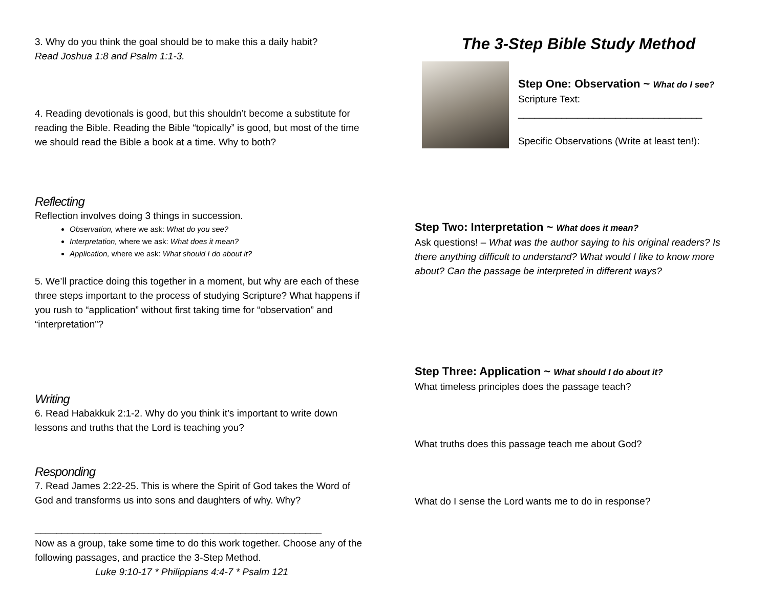3. Why do you think the goal should be to make this a daily habit?
Read Joshua 1:8 and Psalm 1:1-3.
4. Reading devotionals is good, but this shouldn’t become a substitute for reading the Bible. Reading the Bible “topically” is good, but most of the time we should read the Bible a book at a time. Why to both?
Reflecting
Reflection involves doing 3 things in succession.
Observation, where we ask: What do you see?
Interpretation, where we ask: What does it mean?
Application, where we ask: What should I do about it?
5. We’ll practice doing this together in a moment, but why are each of these three steps important to the process of studying Scripture? What happens if you rush to “application” without first taking time for “observation” and “interpretation”?
Writing
6. Read Habakkuk 2:1-2. Why do you think it’s important to write down lessons and truths that the Lord is teaching you?
Responding
7. Read James 2:22-25. This is where the Spirit of God takes the Word of God and transforms us into sons and daughters of why. Why?
_____________________________________________________
Now as a group, take some time to do this work together. Choose any of the following passages, and practice the 3-Step Method.
Luke 9:10-17 * Philippians 4:4-7 * Psalm 121
The 3-Step Bible Study Method
Step One: Observation ~ What do I see?
Scripture Text:
__________________________________
Specific Observations (Write at least ten!):
Step Two: Interpretation ~ What does it mean?
Ask questions! – What was the author saying to his original readers? Is there anything difficult to understand? What would I like to know more about? Can the passage be interpreted in different ways?
Step Three: Application ~ What should I do about it?
What timeless principles does the passage teach?
What truths does this passage teach me about God?
What do I sense the Lord wants me to do in response?